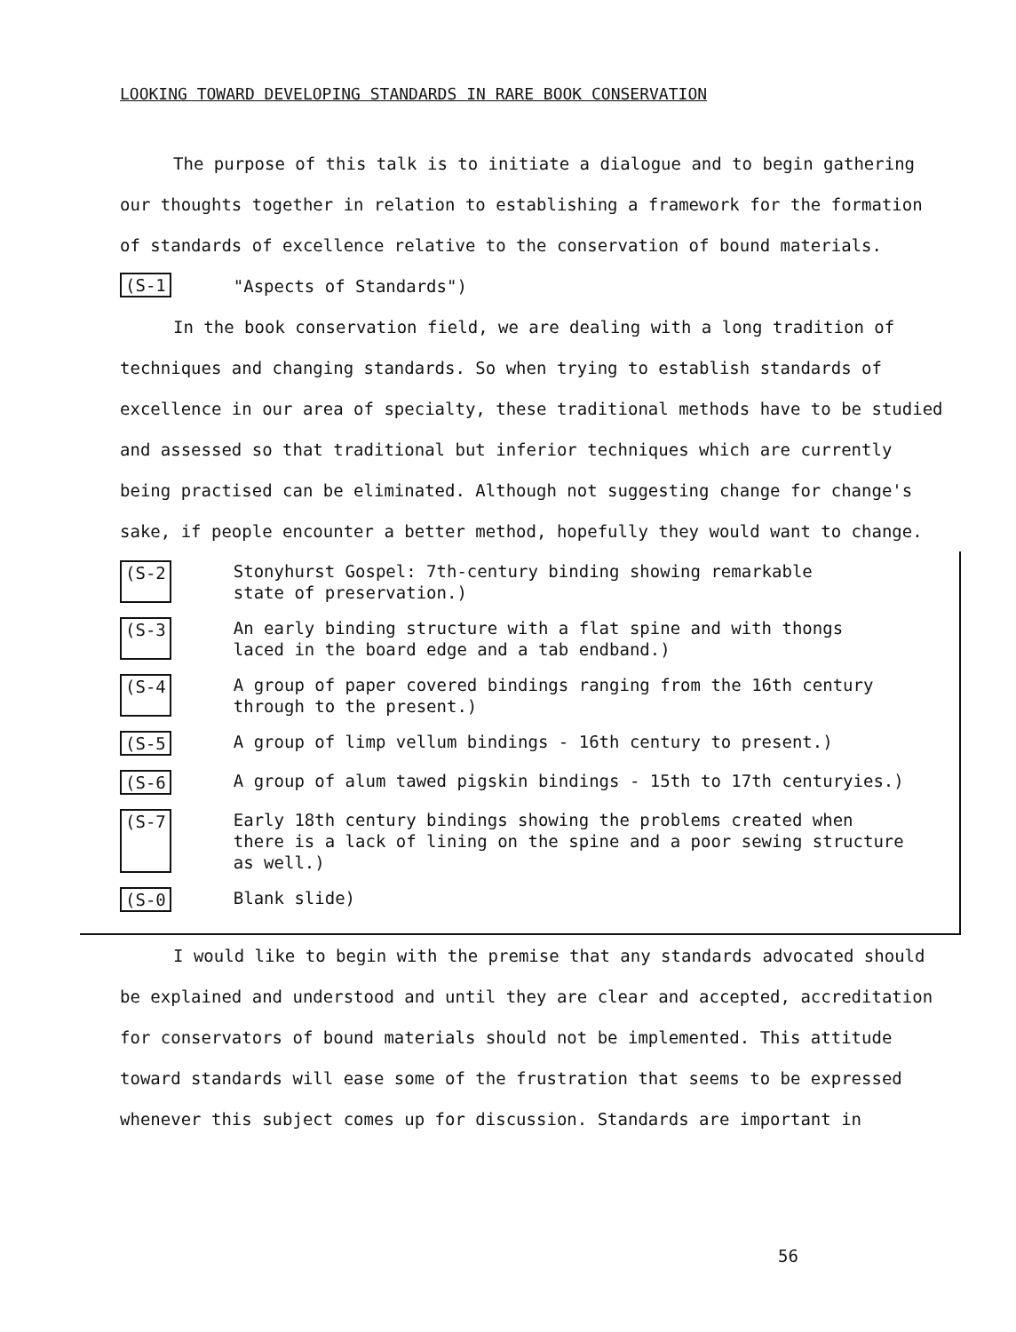LOOKING TOWARD DEVELOPING STANDARDS IN RARE BOOK CONSERVATION
The purpose of this talk is to initiate a dialogue and to begin gathering our thoughts together in relation to establishing a framework for the formation of standards of excellence relative to the conservation of bound materials.
(S-1 "Aspects of Standards")
In the book conservation field, we are dealing with a long tradition of techniques and changing standards. So when trying to establish standards of excellence in our area of specialty, these traditional methods have to be studied and assessed so that traditional but inferior techniques which are currently being practised can be eliminated. Although not suggesting change for change's sake, if people encounter a better method, hopefully they would want to change.
(S-2 Stonyhurst Gospel: 7th-century binding showing remarkable
state of preservation.)
(S-3 An early binding structure with a flat spine and with thongs
laced in the board edge and a tab endband.)
(S-4 A group of paper covered bindings ranging from the 16th century
through to the present.)
(S-5 A group of limp vellum bindings - 16th century to present.)
(S-6 A group of alum tawed pigskin bindings - 15th to 17th centuryies.)
(S-7 Early 18th century bindings showing the problems created when
there is a lack of lining on the spine and a poor sewing structure
as well.)
(S-0 Blank slide)
I would like to begin with the premise that any standards advocated should be explained and understood and until they are clear and accepted, accreditation for conservators of bound materials should not be implemented. This attitude toward standards will ease some of the frustration that seems to be expressed whenever this subject comes up for discussion. Standards are important in
56